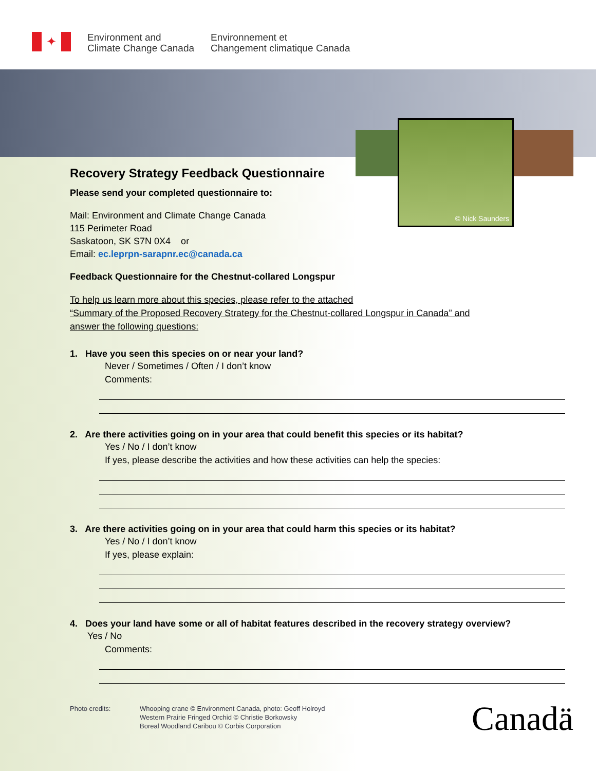✦
Environment and
Climate Change Canada
Environnement et
Changement climatique Canada
© Nick Saunders
Recovery Strategy Feedback Questionnaire
Please send your completed questionnaire to:
Mail: Environment and Climate Change Canada
115 Perimeter Road
Saskatoon, SK S7N 0X4 or
Email: ec.leprpn-sarapnr.ec@canada.ca
Feedback Questionnaire for the Chestnut-collared Longspur
To help us learn more about this species, please refer to the attached
“Summary of the Proposed Recovery Strategy for the Chestnut-collared Longspur in Canada” and
answer the following questions:
1. Have you seen this species on or near your land?
Never / Sometimes / Often / I don’t know
Comments:
2. Are there activities going on in your area that could benefit this species or its habitat?
Yes / No / I don’t know
If yes, please describe the activities and how these activities can help the species:
3. Are there activities going on in your area that could harm this species or its habitat?
Yes / No / I don’t know
If yes, please explain:
4. Does your land have some or all of habitat features described in the recovery strategy overview?
Yes / No
Comments:
Photo credits: Whooping crane © Environment Canada, photo: Geoff Holroyd
Western Prairie Fringed Orchid © Christie Borkowsky
Boreal Woodland Caribou © Corbis Corporation
Canadä